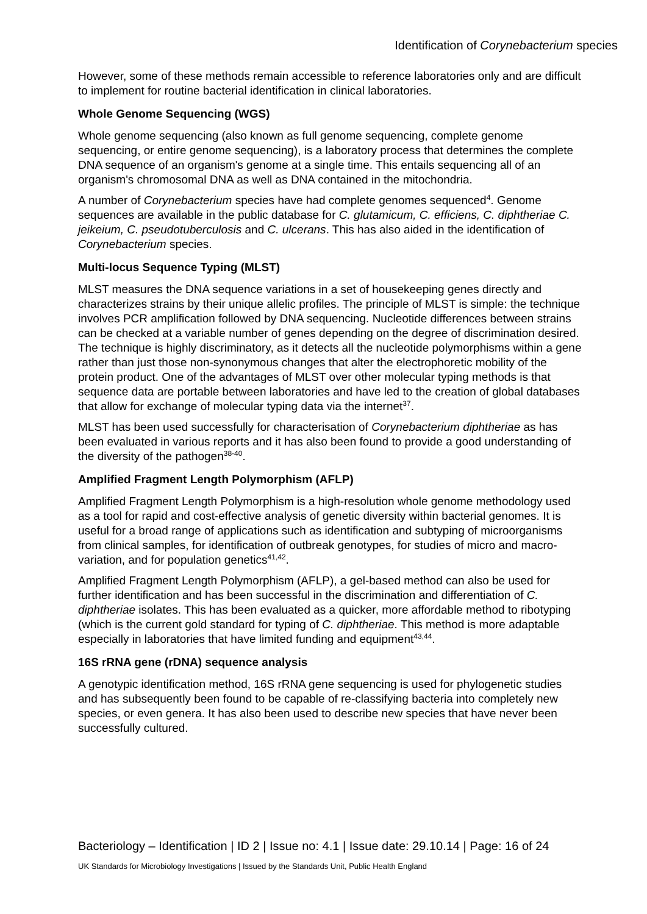Identification of Corynebacterium species
However, some of these methods remain accessible to reference laboratories only and are difficult to implement for routine bacterial identification in clinical laboratories.
Whole Genome Sequencing (WGS)
Whole genome sequencing (also known as full genome sequencing, complete genome sequencing, or entire genome sequencing), is a laboratory process that determines the complete DNA sequence of an organism's genome at a single time. This entails sequencing all of an organism's chromosomal DNA as well as DNA contained in the mitochondria.
A number of Corynebacterium species have had complete genomes sequenced<sup>4</sup>. Genome sequences are available in the public database for C. glutamicum, C. efficiens, C. diphtheriae C. jeikeium, C. pseudotuberculosis and C. ulcerans. This has also aided in the identification of Corynebacterium species.
Multi-locus Sequence Typing (MLST)
MLST measures the DNA sequence variations in a set of housekeeping genes directly and characterizes strains by their unique allelic profiles. The principle of MLST is simple: the technique involves PCR amplification followed by DNA sequencing. Nucleotide differences between strains can be checked at a variable number of genes depending on the degree of discrimination desired. The technique is highly discriminatory, as it detects all the nucleotide polymorphisms within a gene rather than just those non-synonymous changes that alter the electrophoretic mobility of the protein product. One of the advantages of MLST over other molecular typing methods is that sequence data are portable between laboratories and have led to the creation of global databases that allow for exchange of molecular typing data via the internet<sup>37</sup>.
MLST has been used successfully for characterisation of Corynebacterium diphtheriae as has been evaluated in various reports and it has also been found to provide a good understanding of the diversity of the pathogen<sup>38-40</sup>.
Amplified Fragment Length Polymorphism (AFLP)
Amplified Fragment Length Polymorphism is a high-resolution whole genome methodology used as a tool for rapid and cost-effective analysis of genetic diversity within bacterial genomes. It is useful for a broad range of applications such as identification and subtyping of microorganisms from clinical samples, for identification of outbreak genotypes, for studies of micro and macro-variation, and for population genetics<sup>41,42</sup>.
Amplified Fragment Length Polymorphism (AFLP), a gel-based method can also be used for further identification and has been successful in the discrimination and differentiation of C. diphtheriae isolates. This has been evaluated as a quicker, more affordable method to ribotyping (which is the current gold standard for typing of C. diphtheriae. This method is more adaptable especially in laboratories that have limited funding and equipment<sup>43,44</sup>.
16S rRNA gene (rDNA) sequence analysis
A genotypic identification method, 16S rRNA gene sequencing is used for phylogenetic studies and has subsequently been found to be capable of re-classifying bacteria into completely new species, or even genera. It has also been used to describe new species that have never been successfully cultured.
Bacteriology – Identification | ID 2 | Issue no: 4.1 | Issue date: 29.10.14 | Page: 16 of 24
UK Standards for Microbiology Investigations | Issued by the Standards Unit, Public Health England